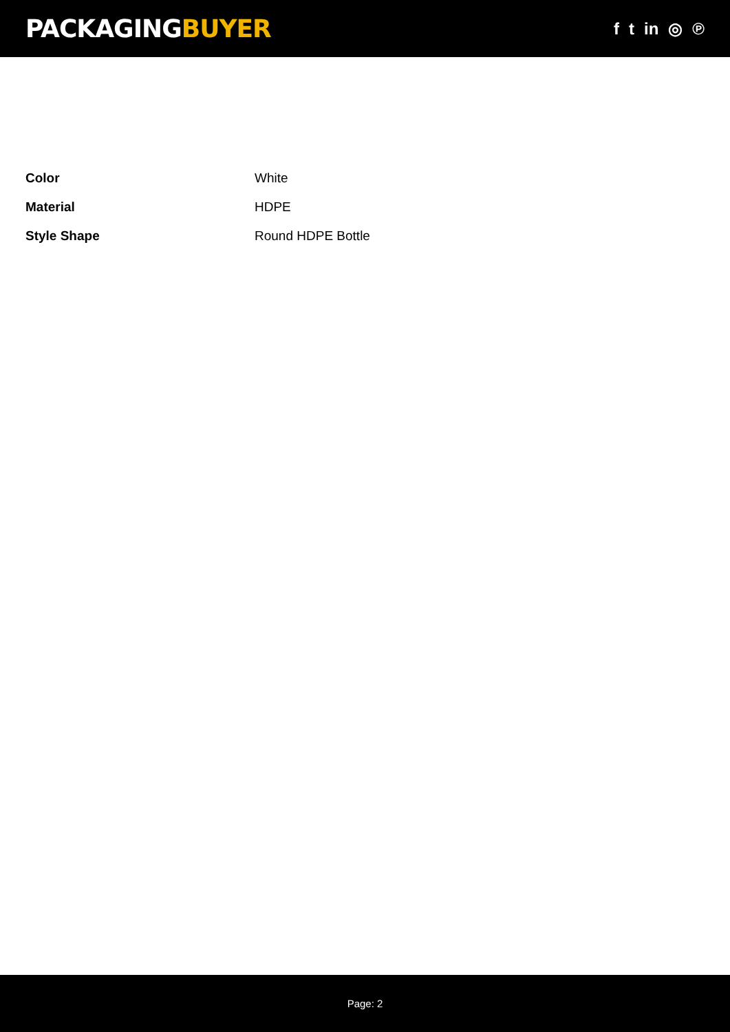PACKAGINGBUYER
f t in ◎ ℗
| Color | White |
| Material | HDPE |
| Style Shape | Round HDPE Bottle |
Page: 2